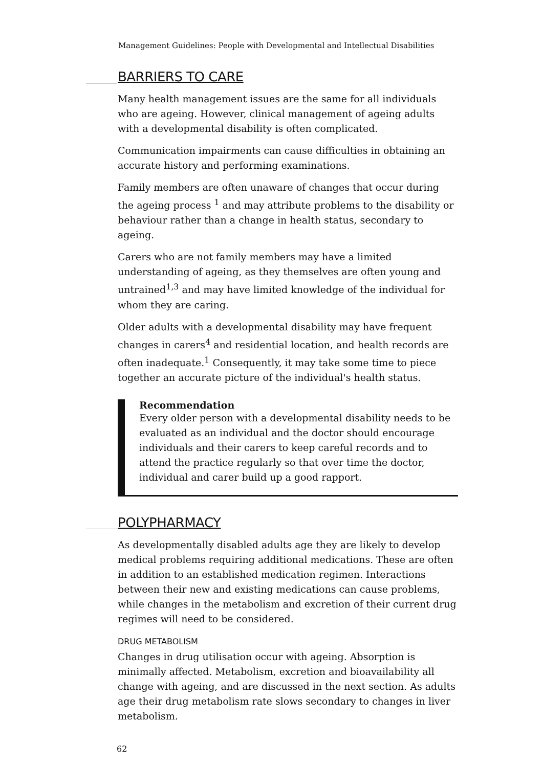Management Guidelines: People with Developmental and Intellectual Disabilities
BARRIERS TO CARE
Many health management issues are the same for all individuals who are ageing. However, clinical management of ageing adults with a developmental disability is often complicated.
Communication impairments can cause difficulties in obtaining an accurate history and performing examinations.
Family members are often unaware of changes that occur during the ageing process <sup>1</sup> and may attribute problems to the disability or behaviour rather than a change in health status, secondary to ageing.
Carers who are not family members may have a limited understanding of ageing, as they themselves are often young and untrained<sup>1,3</sup> and may have limited knowledge of the individual for whom they are caring.
Older adults with a developmental disability may have frequent changes in carers<sup>4</sup> and residential location, and health records are often inadequate.<sup>1</sup> Consequently, it may take some time to piece together an accurate picture of the individual's health status.
Recommendation
Every older person with a developmental disability needs to be evaluated as an individual and the doctor should encourage individuals and their carers to keep careful records and to attend the practice regularly so that over time the doctor, individual and carer build up a good rapport.
POLYPHARMACY
As developmentally disabled adults age they are likely to develop medical problems requiring additional medications. These are often in addition to an established medication regimen. Interactions between their new and existing medications can cause problems, while changes in the metabolism and excretion of their current drug regimes will need to be considered.
DRUG METABOLISM
Changes in drug utilisation occur with ageing. Absorption is minimally affected. Metabolism, excretion and bioavailability all change with ageing, and are discussed in the next section. As adults age their drug metabolism rate slows secondary to changes in liver metabolism.
62